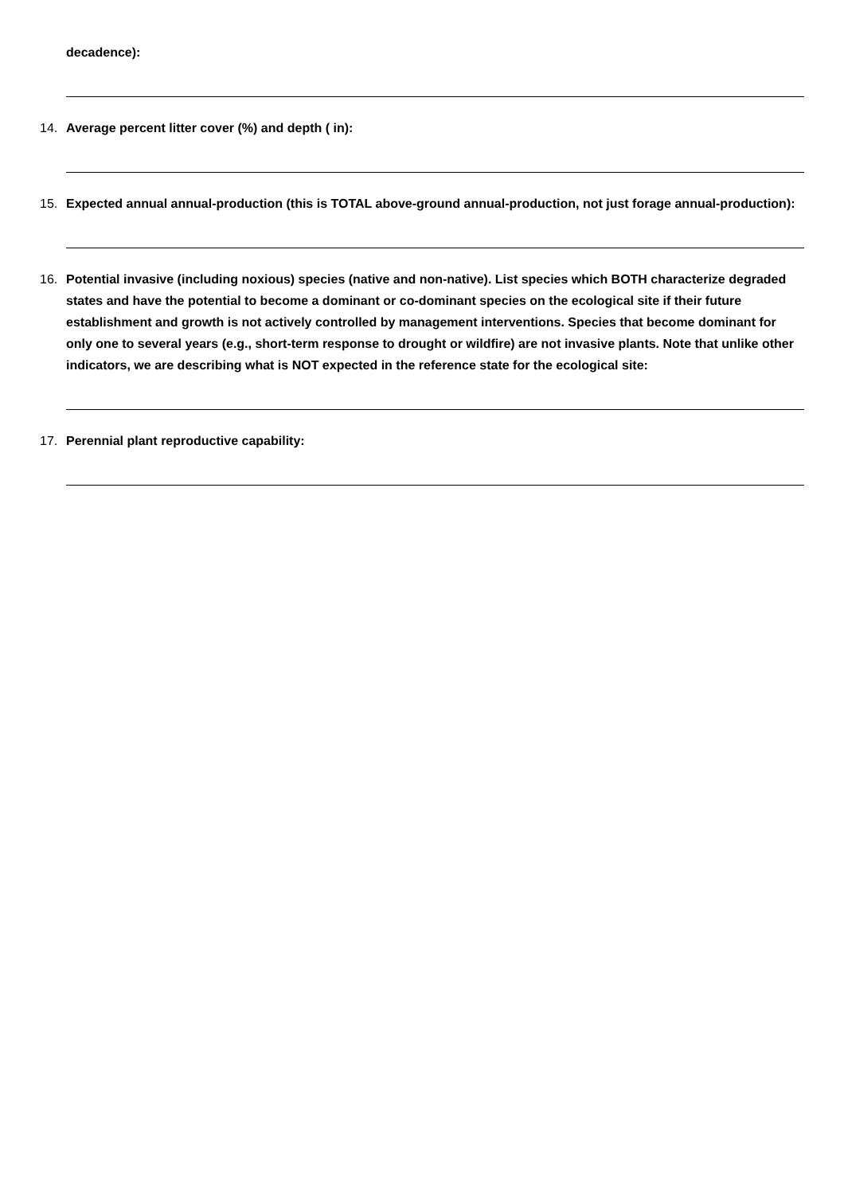decadence):
14. Average percent litter cover (%) and depth ( in):
15. Expected annual annual-production (this is TOTAL above-ground annual-production, not just forage annual-production):
16. Potential invasive (including noxious) species (native and non-native). List species which BOTH characterize degraded states and have the potential to become a dominant or co-dominant species on the ecological site if their future establishment and growth is not actively controlled by management interventions. Species that become dominant for only one to several years (e.g., short-term response to drought or wildfire) are not invasive plants. Note that unlike other indicators, we are describing what is NOT expected in the reference state for the ecological site:
17. Perennial plant reproductive capability: